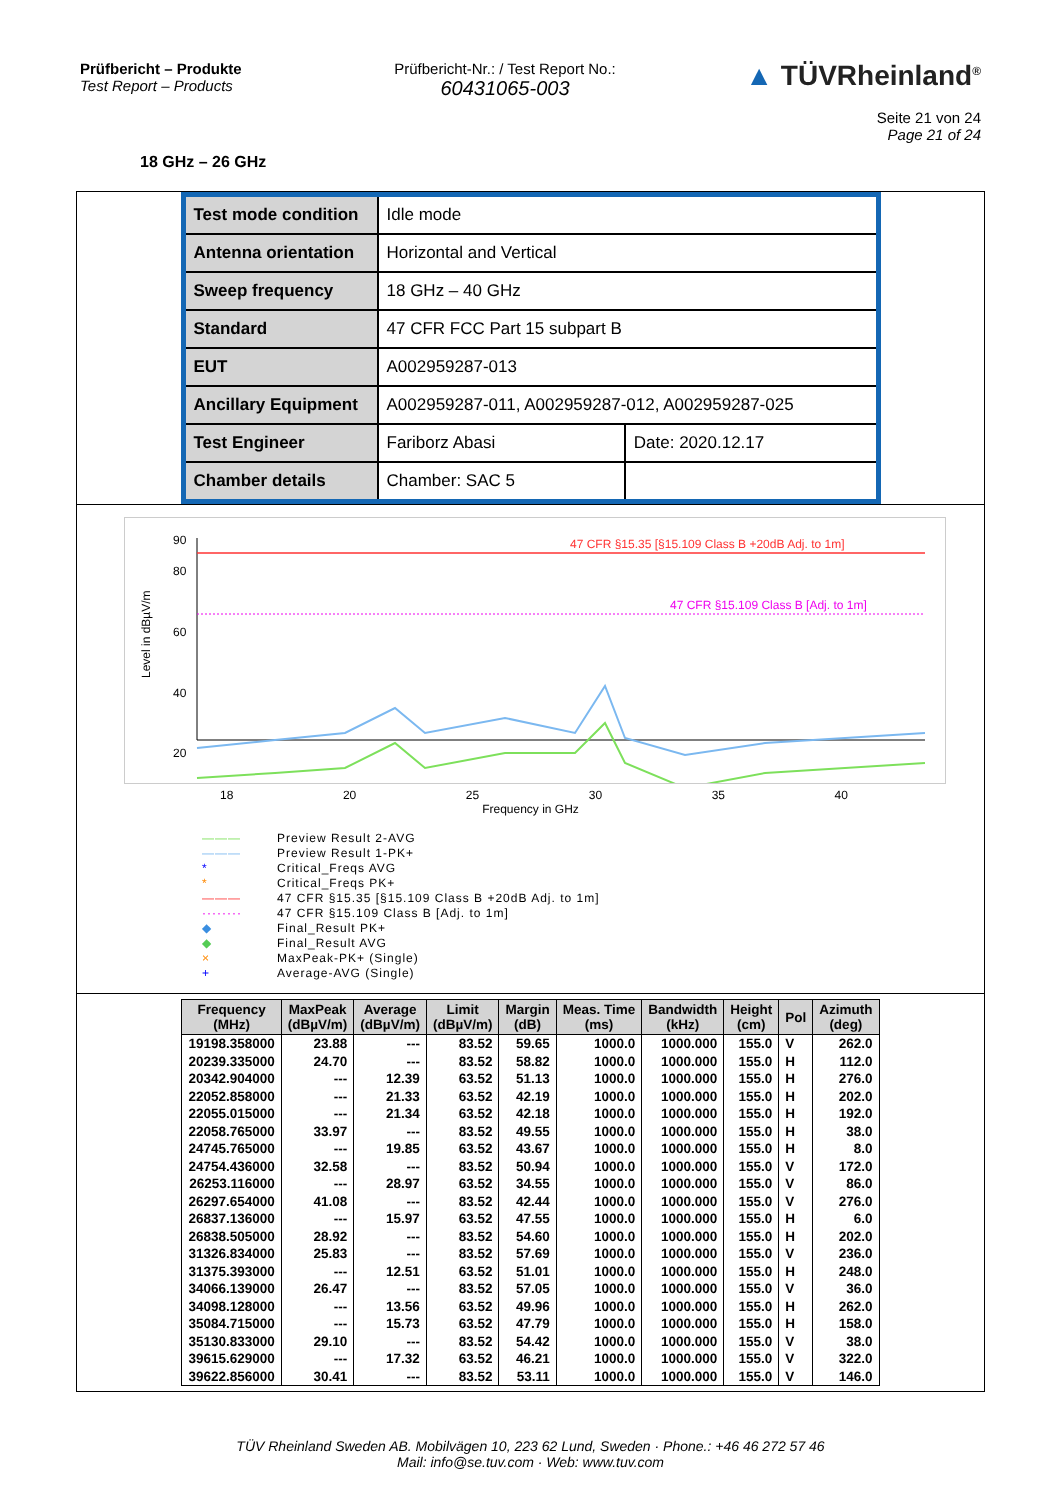Prüfbericht – Produkte
Test Report – Products
Prüfbericht-Nr.: / Test Report No.:
60431065-003
▲ TÜVRheinland<sup>®</sup>
Seite 21 von 24
Page 21 of 24
18 GHz – 26 GHz
| Test mode condition | Idle mode | |
| Antenna orientation | Horizontal and Vertical | |
| Sweep frequency | 18 GHz – 40 GHz | |
| Standard | 47 CFR FCC Part 15 subpart B | |
| EUT | A002959287-013 | |
| Ancillary Equipment | A002959287-011, A002959287-012, A002959287-025 | |
| Test Engineer | Fariborz Abasi | Date: 2020.12.17 |
| Chamber details | Chamber: SAC 5 | |
Level in dBµV/m
90
80
60
40
20
0
47 CFR §15.35 [§15.109 Class B +20dB Adj. to 1m]
47 CFR §15.109 Class B [Adj. to 1m]
x
18 20 25 30 35 40
Frequency in GHz
——— Preview Result 2-AVG
——— Preview Result 1-PK+
* Critical_Freqs AVG
* Critical_Freqs PK+
——— 47 CFR §15.35 [§15.109 Class B +20dB Adj. to 1m]
········ 47 CFR §15.109 Class B [Adj. to 1m]
◆ Final_Result PK+
◆ Final_Result AVG
× MaxPeak-PK+ (Single)
+ Average-AVG (Single)
| Frequency (MHz) | MaxPeak (dBµV/m) | Average (dBµV/m) | Limit (dBµV/m) | Margin (dB) | Meas. Time (ms) | Bandwidth (kHz) | Height (cm) | Pol | Azimuth (deg) |
| --- | --- | --- | --- | --- | --- | --- | --- | --- | --- |
| 19198.358000 | 23.88 | --- | 83.52 | 59.65 | 1000.0 | 1000.000 | 155.0 | V | 262.0 |
| 20239.335000 | 24.70 | --- | 83.52 | 58.82 | 1000.0 | 1000.000 | 155.0 | H | 112.0 |
| 20342.904000 | --- | 12.39 | 63.52 | 51.13 | 1000.0 | 1000.000 | 155.0 | H | 276.0 |
| 22052.858000 | --- | 21.33 | 63.52 | 42.19 | 1000.0 | 1000.000 | 155.0 | H | 202.0 |
| 22055.015000 | --- | 21.34 | 63.52 | 42.18 | 1000.0 | 1000.000 | 155.0 | H | 192.0 |
| 22058.765000 | 33.97 | --- | 83.52 | 49.55 | 1000.0 | 1000.000 | 155.0 | H | 38.0 |
| 24745.765000 | --- | 19.85 | 63.52 | 43.67 | 1000.0 | 1000.000 | 155.0 | H | 8.0 |
| 24754.436000 | 32.58 | --- | 83.52 | 50.94 | 1000.0 | 1000.000 | 155.0 | V | 172.0 |
| 26253.116000 | --- | 28.97 | 63.52 | 34.55 | 1000.0 | 1000.000 | 155.0 | V | 86.0 |
| 26297.654000 | 41.08 | --- | 83.52 | 42.44 | 1000.0 | 1000.000 | 155.0 | V | 276.0 |
| 26837.136000 | --- | 15.97 | 63.52 | 47.55 | 1000.0 | 1000.000 | 155.0 | H | 6.0 |
| 26838.505000 | 28.92 | --- | 83.52 | 54.60 | 1000.0 | 1000.000 | 155.0 | H | 202.0 |
| 31326.834000 | 25.83 | --- | 83.52 | 57.69 | 1000.0 | 1000.000 | 155.0 | V | 236.0 |
| 31375.393000 | --- | 12.51 | 63.52 | 51.01 | 1000.0 | 1000.000 | 155.0 | H | 248.0 |
| 34066.139000 | 26.47 | --- | 83.52 | 57.05 | 1000.0 | 1000.000 | 155.0 | V | 36.0 |
| 34098.128000 | --- | 13.56 | 63.52 | 49.96 | 1000.0 | 1000.000 | 155.0 | H | 262.0 |
| 35084.715000 | --- | 15.73 | 63.52 | 47.79 | 1000.0 | 1000.000 | 155.0 | H | 158.0 |
| 35130.833000 | 29.10 | --- | 83.52 | 54.42 | 1000.0 | 1000.000 | 155.0 | V | 38.0 |
| 39615.629000 | --- | 17.32 | 63.52 | 46.21 | 1000.0 | 1000.000 | 155.0 | V | 322.0 |
| 39622.856000 | 30.41 | --- | 83.52 | 53.11 | 1000.0 | 1000.000 | 155.0 | V | 146.0 |
TÜV Rheinland Sweden AB. Mobilvägen 10, 223 62 Lund, Sweden · Phone.: +46 46 272 57 46
Mail: info@se.tuv.com · Web: www.tuv.com